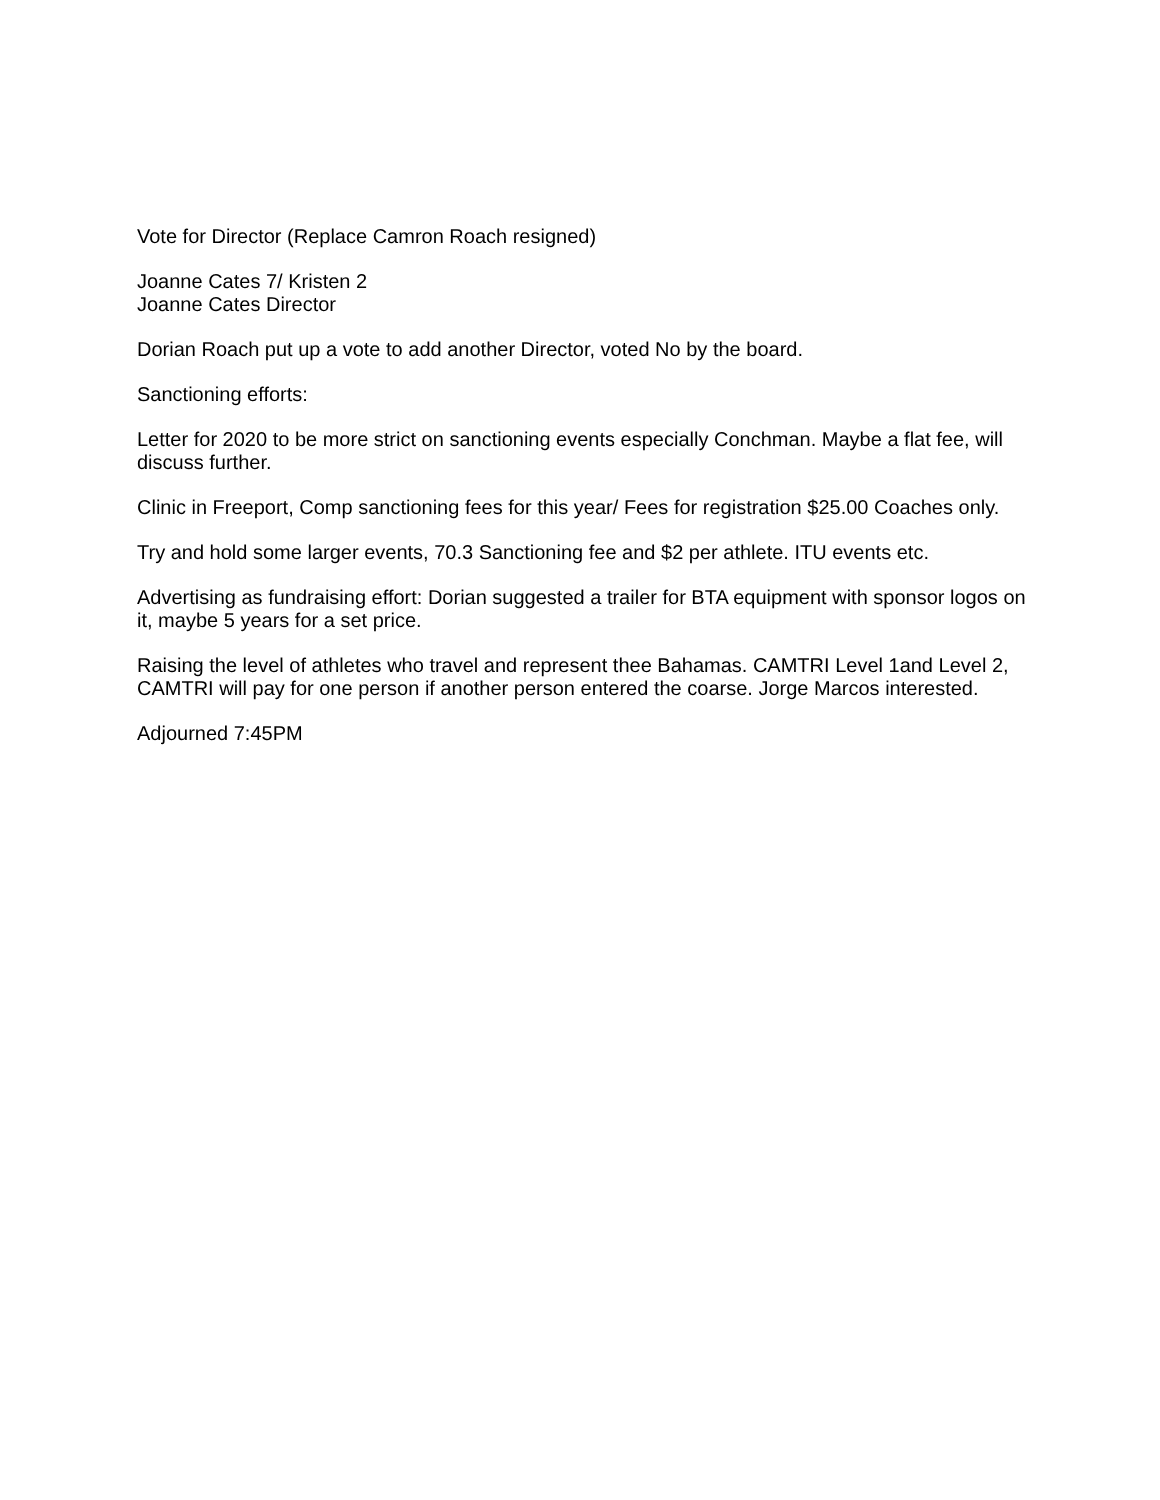Vote for Director (Replace Camron Roach resigned)
Joanne Cates 7/ Kristen 2
Joanne Cates Director
Dorian Roach put up a vote to add another Director, voted No by the board.
Sanctioning efforts:
Letter for 2020 to be more strict on sanctioning events especially Conchman. Maybe a flat fee, will discuss further.
Clinic in Freeport, Comp sanctioning fees for this year/ Fees for registration $25.00 Coaches only.
Try and hold some larger events, 70.3 Sanctioning fee and $2 per athlete. ITU events etc.
Advertising as fundraising effort: Dorian suggested a trailer for BTA equipment with sponsor logos on it, maybe 5 years for a set price.
Raising the level of athletes who travel and represent thee Bahamas. CAMTRI Level 1and Level 2, CAMTRI will pay for one person if another person entered the coarse. Jorge Marcos interested.
Adjourned 7:45PM